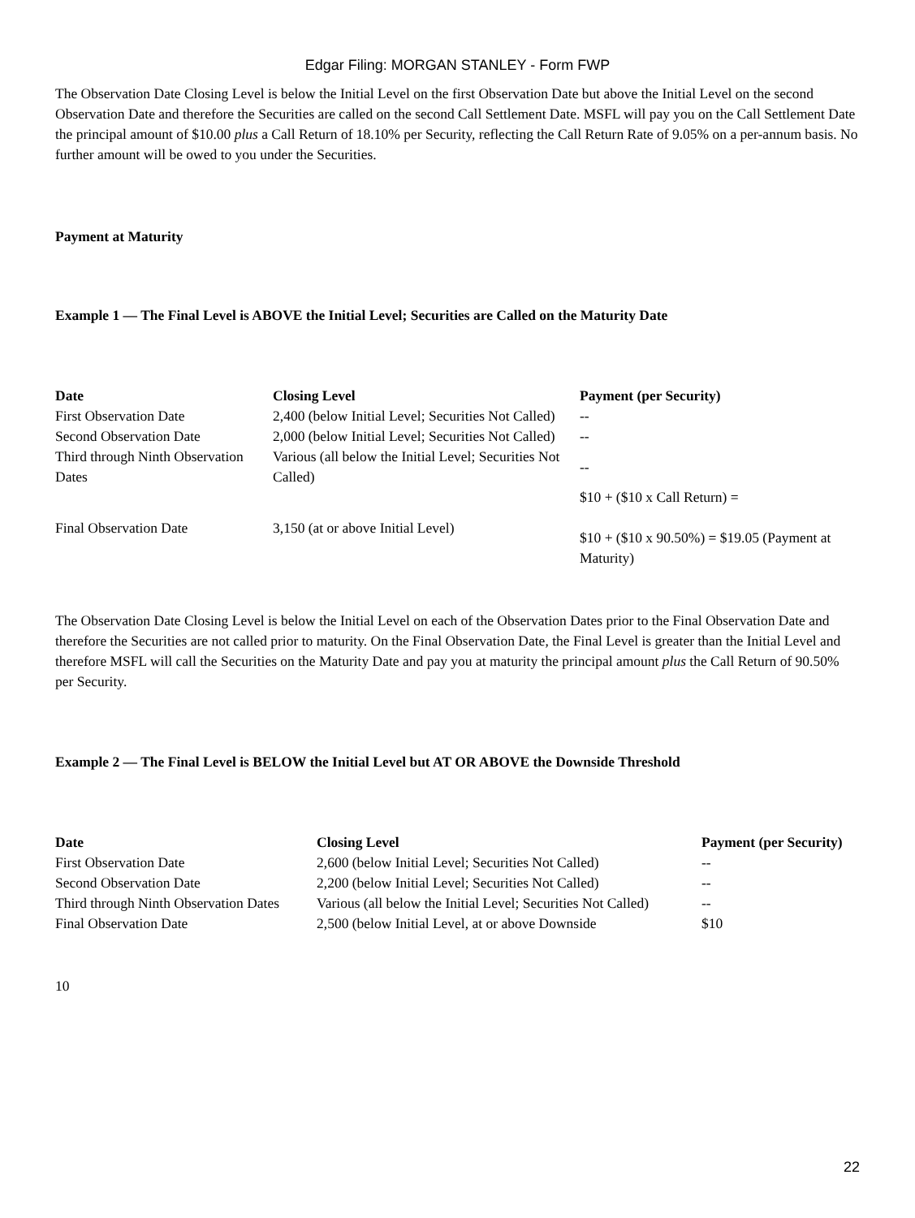Edgar Filing: MORGAN STANLEY - Form FWP
The Observation Date Closing Level is below the Initial Level on the first Observation Date but above the Initial Level on the second Observation Date and therefore the Securities are called on the second Call Settlement Date. MSFL will pay you on the Call Settlement Date the principal amount of $10.00 plus a Call Return of 18.10% per Security, reflecting the Call Return Rate of 9.05% on a per-annum basis. No further amount will be owed to you under the Securities.
Payment at Maturity
Example 1 — The Final Level is ABOVE the Initial Level; Securities are Called on the Maturity Date
| Date | Closing Level | Payment (per Security) |
| --- | --- | --- |
| First Observation Date | 2,400 (below Initial Level; Securities Not Called) | -- |
| Second Observation Date | 2,000 (below Initial Level; Securities Not Called) | -- |
| Third through Ninth Observation Dates | Various (all below the Initial Level; Securities Not Called) | -- |
| Final Observation Date | 3,150 (at or above Initial Level) | $10 + ($10 x Call Return) = $10 + ($10 x 90.50%) = $19.05 (Payment at Maturity) |
The Observation Date Closing Level is below the Initial Level on each of the Observation Dates prior to the Final Observation Date and therefore the Securities are not called prior to maturity. On the Final Observation Date, the Final Level is greater than the Initial Level and therefore MSFL will call the Securities on the Maturity Date and pay you at maturity the principal amount plus the Call Return of 90.50% per Security.
Example 2 — The Final Level is BELOW the Initial Level but AT OR ABOVE the Downside Threshold
| Date | Closing Level | Payment (per Security) |
| --- | --- | --- |
| First Observation Date | 2,600 (below Initial Level; Securities Not Called) | -- |
| Second Observation Date | 2,200 (below Initial Level; Securities Not Called) | -- |
| Third through Ninth Observation Dates | Various (all below the Initial Level; Securities Not Called) | -- |
| Final Observation Date | 2,500 (below Initial Level, at or above Downside | $10 |
10
22